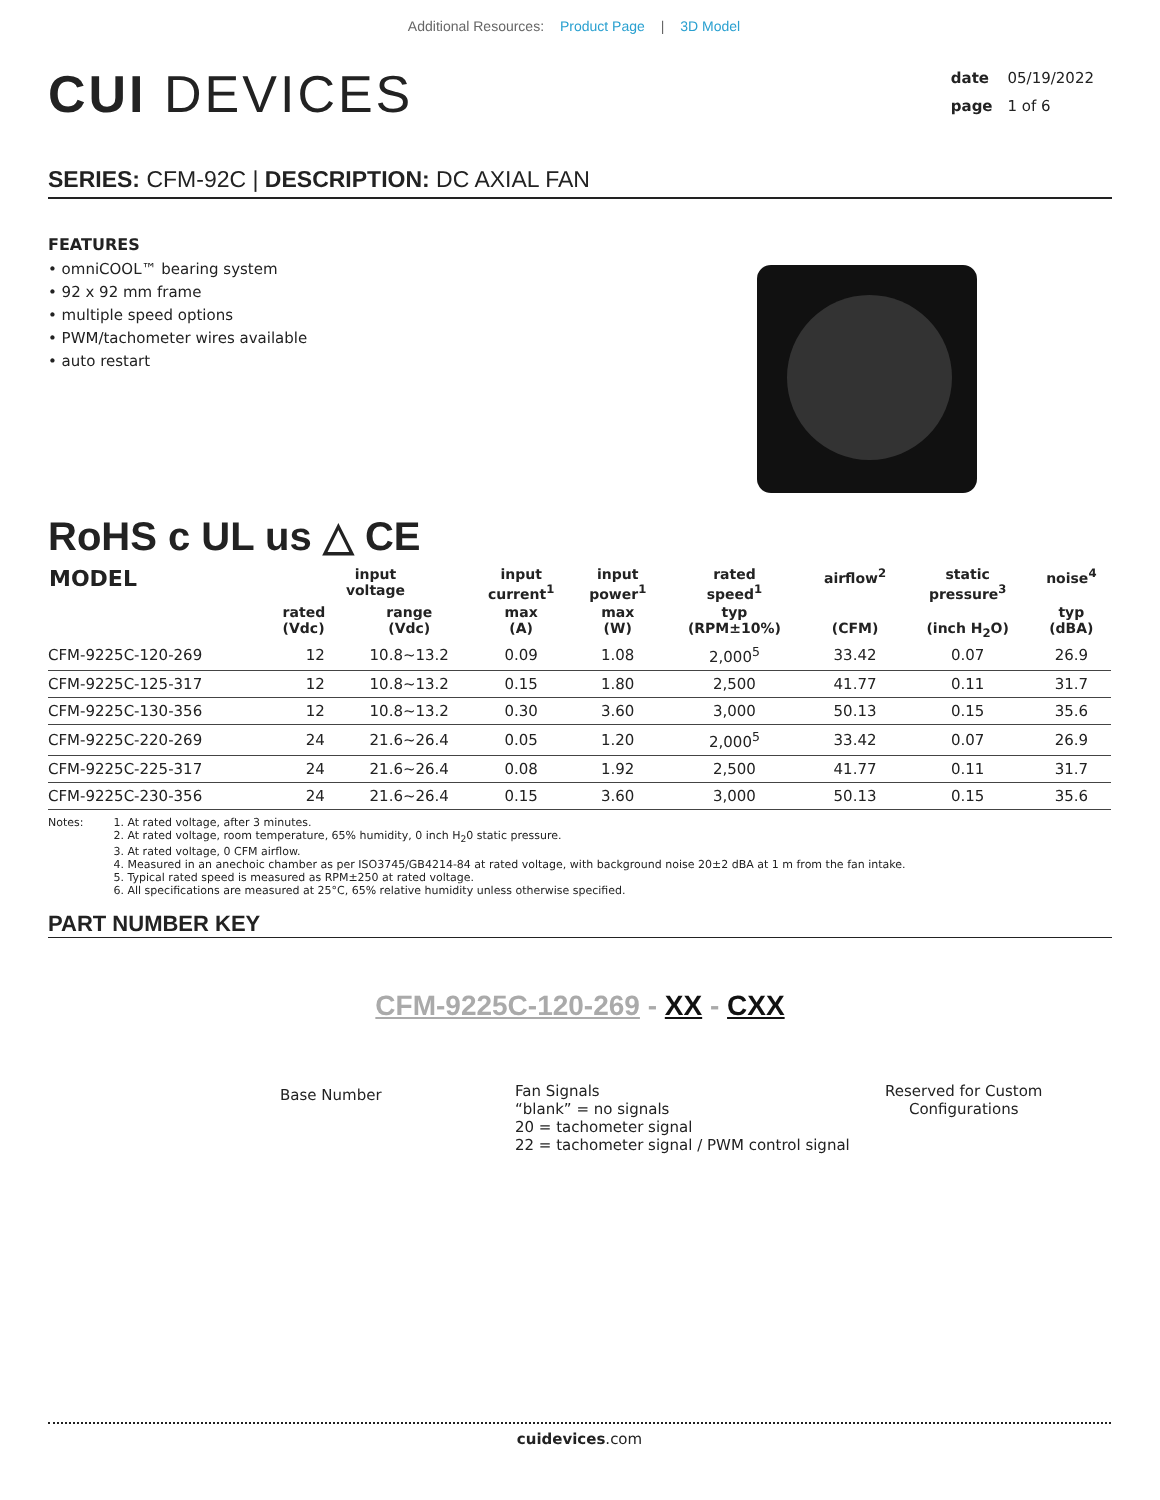Additional Resources: Product Page | 3D Model
CUI DEVICES
date 05/19/2022
page 1 of 6
SERIES: CFM-92C | DESCRIPTION: DC AXIAL FAN
FEATURES
• omniCOOL™ bearing system
• 92 x 92 mm frame
• multiple speed options
• PWM/tachometer wires available
• auto restart
RoHS c UL us △ CE
| MODEL | input voltage | | input current<sup>1</sup> | input power<sup>1</sup> | rated speed<sup>1</sup> | airflow<sup>2</sup> | static pressure<sup>3</sup> | noise<sup>4</sup> |
| --- | --- | --- | --- | --- | --- | --- | --- | --- |
| | rated (Vdc) | range (Vdc) | max (A) | max (W) | typ (RPM±10%) | (CFM) | (inch H<sub>2</sub>O) | typ (dBA) |
| CFM-9225C-120-269 | 12 | 10.8~13.2 | 0.09 | 1.08 | 2,000<sup>5</sup> | 33.42 | 0.07 | 26.9 |
| CFM-9225C-125-317 | 12 | 10.8~13.2 | 0.15 | 1.80 | 2,500 | 41.77 | 0.11 | 31.7 |
| CFM-9225C-130-356 | 12 | 10.8~13.2 | 0.30 | 3.60 | 3,000 | 50.13 | 0.15 | 35.6 |
| CFM-9225C-220-269 | 24 | 21.6~26.4 | 0.05 | 1.20 | 2,000<sup>5</sup> | 33.42 | 0.07 | 26.9 |
| CFM-9225C-225-317 | 24 | 21.6~26.4 | 0.08 | 1.92 | 2,500 | 41.77 | 0.11 | 31.7 |
| CFM-9225C-230-356 | 24 | 21.6~26.4 | 0.15 | 3.60 | 3,000 | 50.13 | 0.15 | 35.6 |
Notes: 1. At rated voltage, after 3 minutes.
2. At rated voltage, room temperature, 65% humidity, 0 inch H<sub>2</sub>0 static pressure.
3. At rated voltage, 0 CFM airflow.
4. Measured in an anechoic chamber as per ISO3745/GB4214-84 at rated voltage, with background noise 20±2 dBA at 1 m from the fan intake.
5. Typical rated speed is measured as RPM±250 at rated voltage.
6. All specifications are measured at 25°C, 65% relative humidity unless otherwise specified.
PART NUMBER KEY
CFM-9225C-120-269 - XX - CXX
Base Number
Fan Signals
“blank” = no signals
20 = tachometer signal
22 = tachometer signal / PWM control signal
Reserved for Custom
Configurations
cuidevices.com